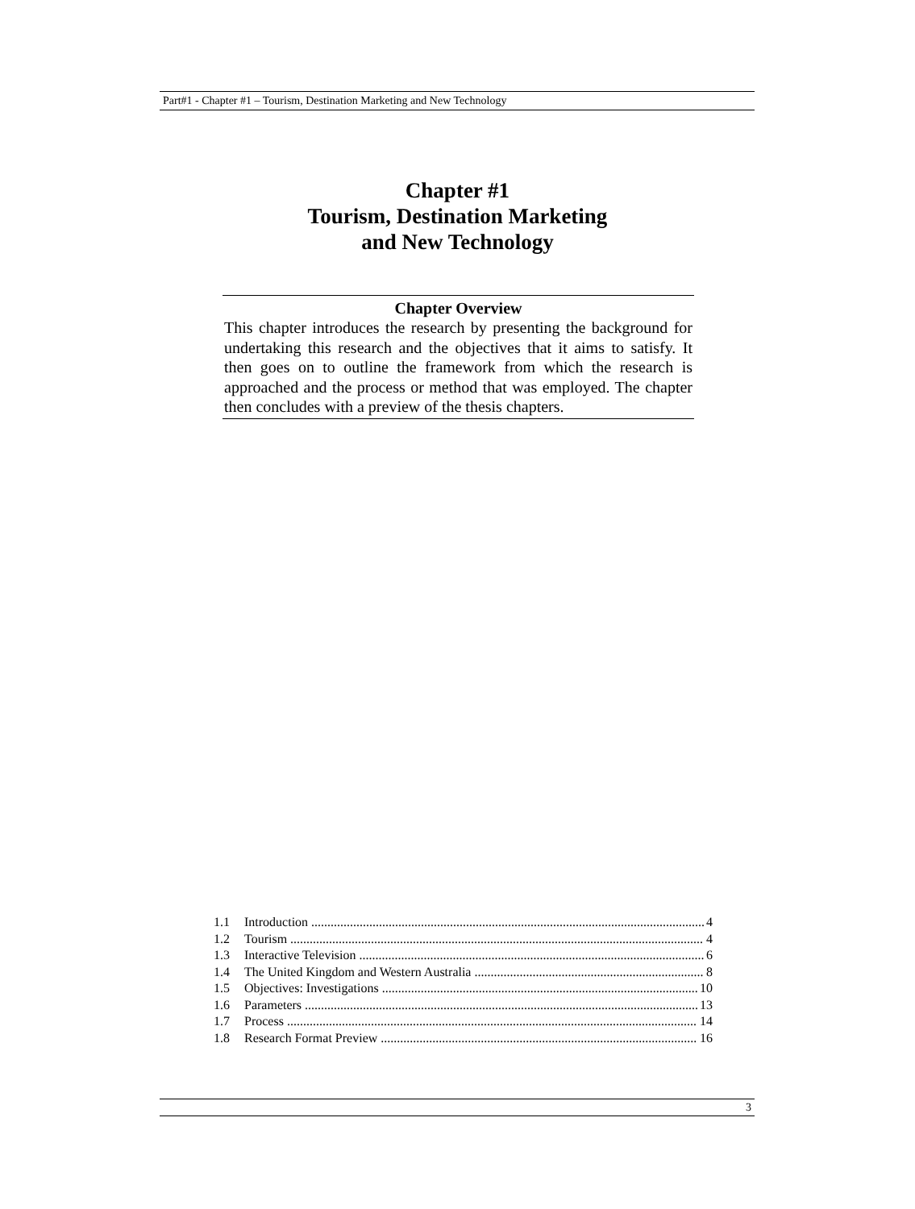Part#1 - Chapter #1 – Tourism, Destination Marketing and New Technology
Chapter #1
Tourism, Destination Marketing
and New Technology
Chapter Overview
This chapter introduces the research by presenting the background for undertaking this research and the objectives that it aims to satisfy. It then goes on to outline the framework from which the research is approached and the process or method that was employed. The chapter then concludes with a preview of the thesis chapters.
1.1 Introduction 4
1.2 Tourism 4
1.3 Interactive Television 6
1.4 The United Kingdom and Western Australia 8
1.5 Objectives: Investigations 10
1.6 Parameters 13
1.7 Process 14
1.8 Research Format Preview 16
3